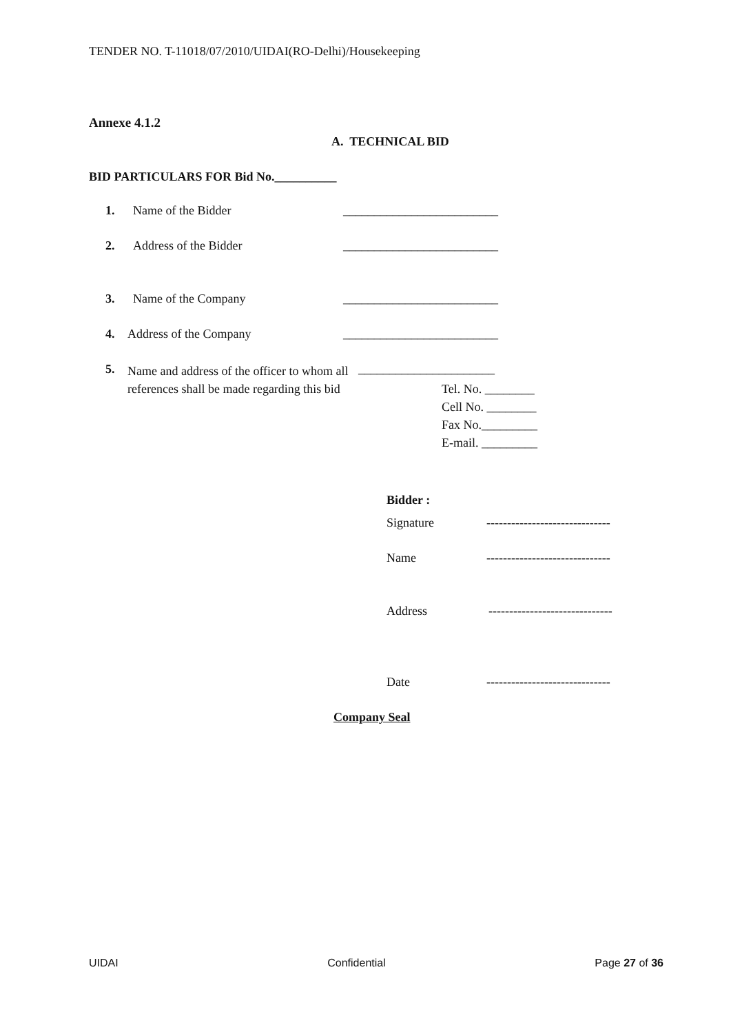TENDER NO. T-11018/07/2010/UIDAI(RO-Delhi)/Housekeeping
Annexe 4.1.2
A. TECHNICAL BID
BID PARTICULARS FOR Bid No.__________
1. Name of the Bidder _________________________
2. Address of the Bidder _________________________
3. Name of the Company _________________________
4. Address of the Company _________________________
5. Name and address of the officer to whom all references shall be made regarding this bid ______________________
Tel. No. ________
Cell No. ________
Fax No._________
E-mail. _________
Bidder :
Signature ------------------------------
Name ------------------------------
Address ------------------------------
Date ------------------------------
Company Seal
UIDAI Confidential Page 27 of 36